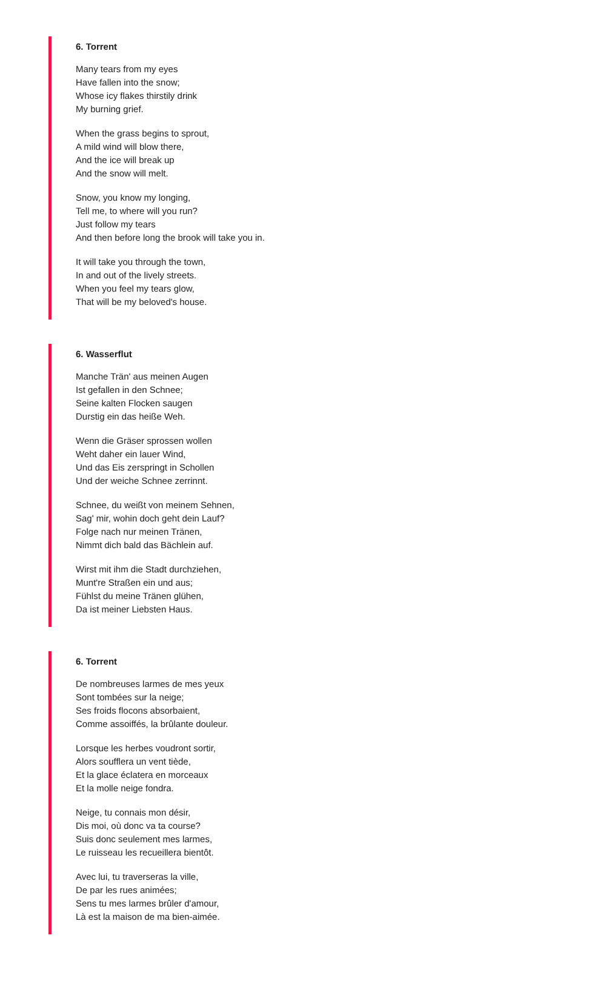6. Torrent
Many tears from my eyes
Have fallen into the snow;
Whose icy flakes thirstily drink
My burning grief.
When the grass begins to sprout,
A mild wind will blow there,
And the ice will break up
And the snow will melt.
Snow, you know my longing,
Tell me, to where will you run?
Just follow my tears
And then before long the brook will take you in.
It will take you through the town,
In and out of the lively streets.
When you feel my tears glow,
That will be my beloved's house.
6. Wasserflut
Manche Trän' aus meinen Augen
Ist gefallen in den Schnee;
Seine kalten Flocken saugen
Durstig ein das heiße Weh.
Wenn die Gräser sprossen wollen
Weht daher ein lauer Wind,
Und das Eis zerspringt in Schollen
Und der weiche Schnee zerrinnt.
Schnee, du weißt von meinem Sehnen,
Sag' mir, wohin doch geht dein Lauf?
Folge nach nur meinen Tränen,
Nimmt dich bald das Bächlein auf.
Wirst mit ihm die Stadt durchziehen,
Munt're Straßen ein und aus;
Fühlst du meine Tränen glühen,
Da ist meiner Liebsten Haus.
6. Torrent
De nombreuses larmes de mes yeux
Sont tombées sur la neige;
Ses froids flocons absorbaient,
Comme assoiffés, la brûlante douleur.
Lorsque les herbes voudront sortir,
Alors soufflera un vent tiède,
Et la glace éclatera en morceaux
Et la molle neige fondra.
Neige, tu connais mon désir,
Dis moi, où donc va ta course?
Suis donc seulement mes larmes,
Le ruisseau les recueillera bientôt.
Avec lui, tu traverseras la ville,
De par les rues animées;
Sens tu mes larmes brûler d'amour,
Là est la maison de ma bien-aimée.